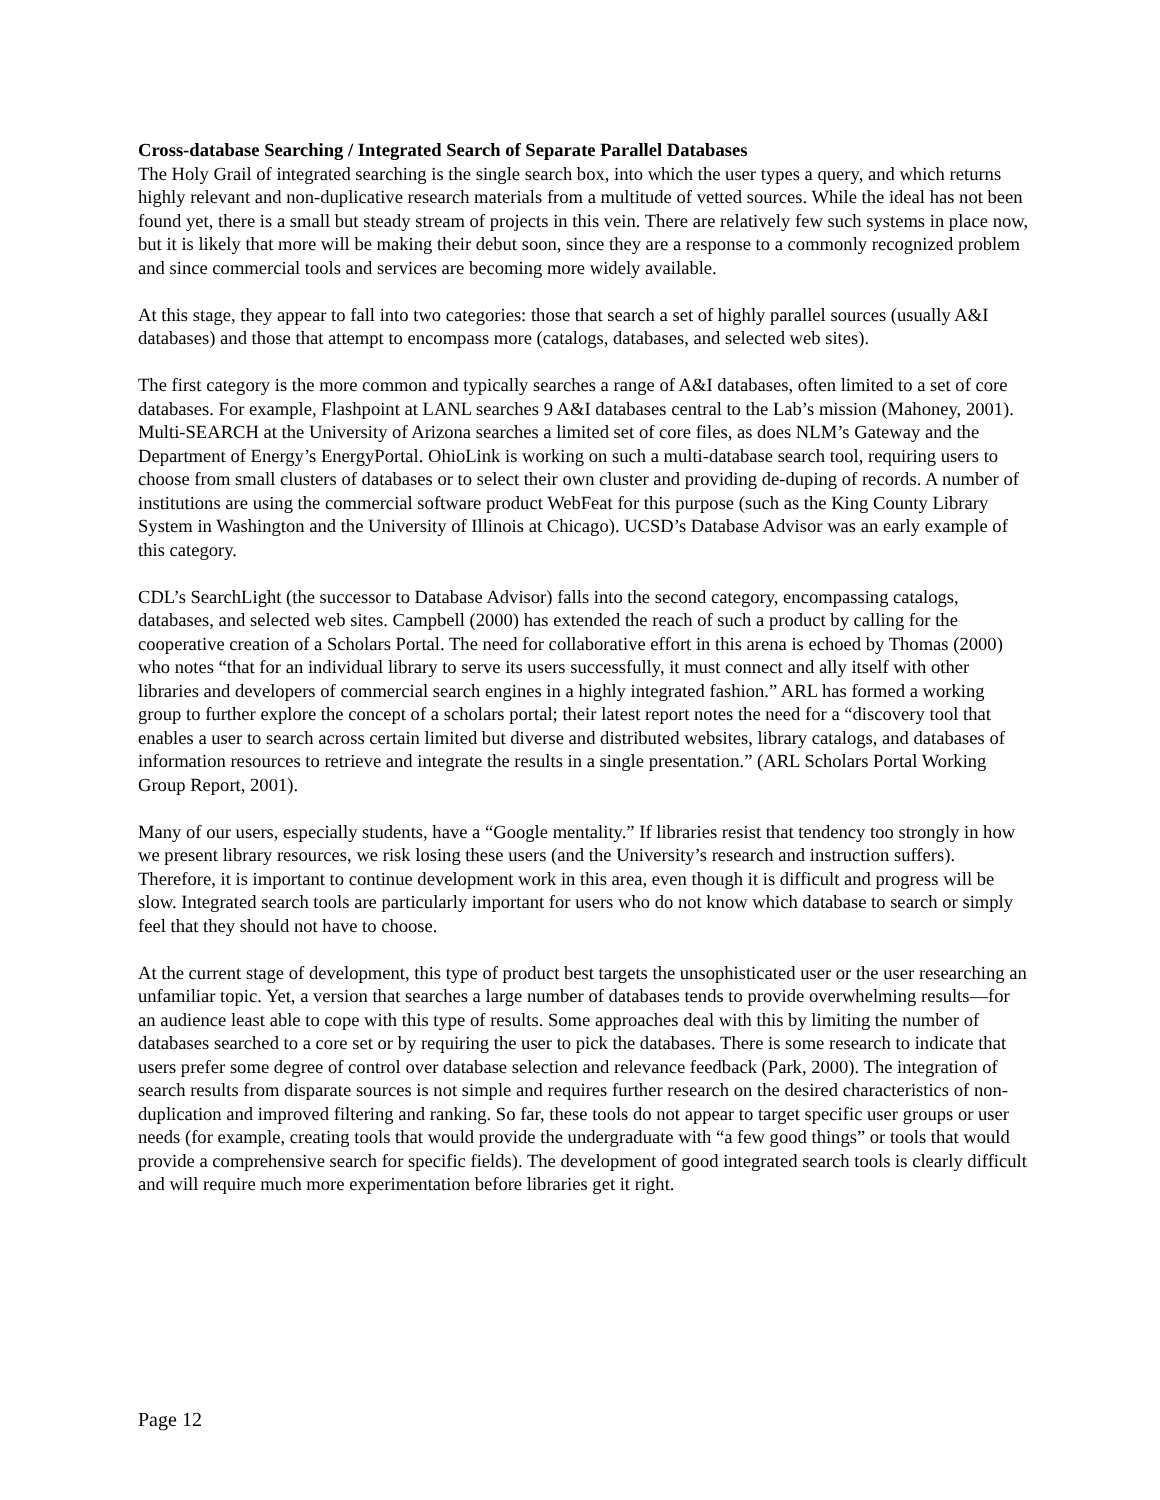Cross-database Searching / Integrated Search of Separate Parallel Databases
The Holy Grail of integrated searching is the single search box, into which the user types a query, and which returns highly relevant and non-duplicative research materials from a multitude of vetted sources. While the ideal has not been found yet, there is a small but steady stream of projects in this vein. There are relatively few such systems in place now, but it is likely that more will be making their debut soon, since they are a response to a commonly recognized problem and since commercial tools and services are becoming more widely available.
At this stage, they appear to fall into two categories: those that search a set of highly parallel sources (usually A&I databases) and those that attempt to encompass more (catalogs, databases, and selected web sites).
The first category is the more common and typically searches a range of A&I databases, often limited to a set of core databases. For example, Flashpoint at LANL searches 9 A&I databases central to the Lab’s mission (Mahoney, 2001). Multi-SEARCH at the University of Arizona searches a limited set of core files, as does NLM’s Gateway and the Department of Energy’s EnergyPortal. OhioLink is working on such a multi-database search tool, requiring users to choose from small clusters of databases or to select their own cluster and providing de-duping of records. A number of institutions are using the commercial software product WebFeat for this purpose (such as the King County Library System in Washington and the University of Illinois at Chicago). UCSD’s Database Advisor was an early example of this category.
CDL’s SearchLight (the successor to Database Advisor) falls into the second category, encompassing catalogs, databases, and selected web sites. Campbell (2000) has extended the reach of such a product by calling for the cooperative creation of a Scholars Portal. The need for collaborative effort in this arena is echoed by Thomas (2000) who notes “that for an individual library to serve its users successfully, it must connect and ally itself with other libraries and developers of commercial search engines in a highly integrated fashion.” ARL has formed a working group to further explore the concept of a scholars portal; their latest report notes the need for a “discovery tool that enables a user to search across certain limited but diverse and distributed websites, library catalogs, and databases of information resources to retrieve and integrate the results in a single presentation.” (ARL Scholars Portal Working Group Report, 2001).
Many of our users, especially students, have a “Google mentality.” If libraries resist that tendency too strongly in how we present library resources, we risk losing these users (and the University’s research and instruction suffers). Therefore, it is important to continue development work in this area, even though it is difficult and progress will be slow. Integrated search tools are particularly important for users who do not know which database to search or simply feel that they should not have to choose.
At the current stage of development, this type of product best targets the unsophisticated user or the user researching an unfamiliar topic. Yet, a version that searches a large number of databases tends to provide overwhelming results—for an audience least able to cope with this type of results. Some approaches deal with this by limiting the number of databases searched to a core set or by requiring the user to pick the databases. There is some research to indicate that users prefer some degree of control over database selection and relevance feedback (Park, 2000). The integration of search results from disparate sources is not simple and requires further research on the desired characteristics of non-duplication and improved filtering and ranking. So far, these tools do not appear to target specific user groups or user needs (for example, creating tools that would provide the undergraduate with “a few good things” or tools that would provide a comprehensive search for specific fields). The development of good integrated search tools is clearly difficult and will require much more experimentation before libraries get it right.
Page 12